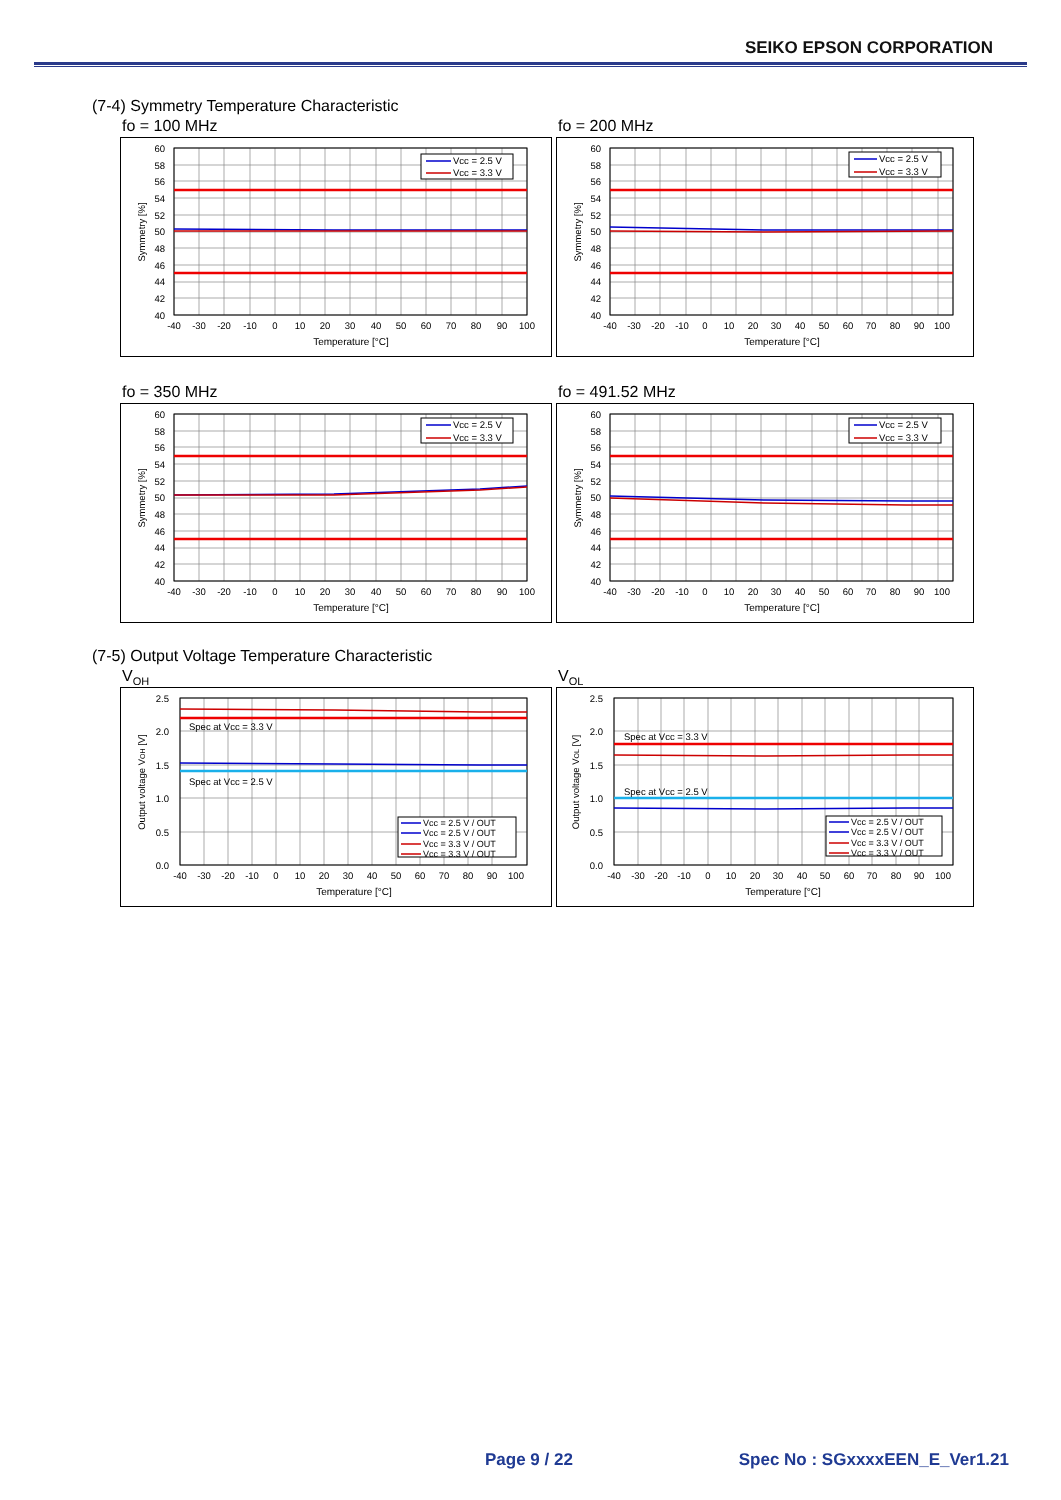SEIKO EPSON CORPORATION
(7-4) Symmetry Temperature Characteristic
fo = 100 MHz
Vcc = 2.5 V
Vcc = 3.3 V
60
58
56
54
52
50
48
46
44
42
40
-40
-30
-20
-10
0
10
20
30
40
50
60
70
80
90
100
Temperature [°C]
Symmetry [%]
fo = 200 MHz
Vcc = 2.5 V
Vcc = 3.3 V
60
58
56
54
52
50
48
46
44
42
40
-40
-30
-20
-10
0
10
20
30
40
50
60
70
80
90
100
Temperature [°C]
Symmetry [%]
fo = 350 MHz
Vcc = 2.5 V
Vcc = 3.3 V
60
58
56
54
52
50
48
46
44
42
40
-40
-30
-20
-10
0
10
20
30
40
50
60
70
80
90
100
Temperature [°C]
Symmetry [%]
fo = 491.52 MHz
Vcc = 2.5 V
Vcc = 3.3 V
60
58
56
54
52
50
48
46
44
42
40
-40
-30
-20
-10
0
10
20
30
40
50
60
70
80
90
100
Temperature [°C]
Symmetry [%]
(7-5) Output Voltage Temperature Characteristic
V<sub>OH</sub>
Spec at Vcc = 3.3 V
Spec at Vcc = 2.5 V
Vcc = 2.5 V / OUT
Vcc = 2.5 V / OUT
Vcc = 3.3 V / OUT
Vcc = 3.3 V / OUT
2.5
2.0
1.5
1.0
0.5
0.0
-40
-30
-20
-10
0
10
20
30
40
50
60
70
80
90
100
Temperature [°C]
Output voltage VOH [V]
V<sub>OL</sub>
Spec at Vcc = 3.3 V
Spec at Vcc = 2.5 V
Vcc = 2.5 V / OUT
Vcc = 2.5 V / OUT
Vcc = 3.3 V / OUT
Vcc = 3.3 V / OUT
2.5
2.0
1.5
1.0
0.5
0.0
-40
-30
-20
-10
0
10
20
30
40
50
60
70
80
90
100
Temperature [°C]
Output voltage VOL [V]
Page 9 / 22 Spec No : SGxxxxEEN_E_Ver1.21